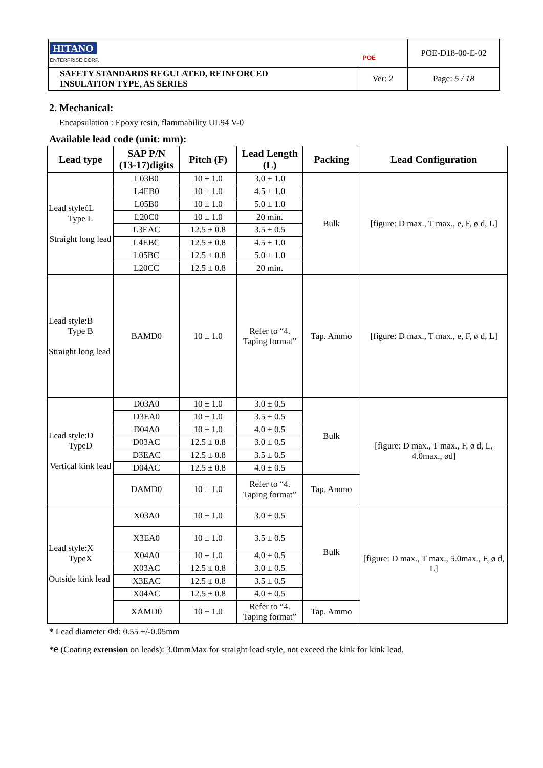| HITANO ENTERPRISE CORP. POE | | POE-D18-00-E-02 |
| SAFETY STANDARDS REGULATED, REINFORCED INSULATION TYPE, AS SERIES | Ver: 2 | Page: 5 / 18 |
2. Mechanical:
Encapsulation : Epoxy resin, flammability UL94 V-0
Available lead code (unit: mm):
| Lead type | SAP P/N (13-17)digits | Pitch (F) | Lead Length (L) | Packing | Lead Configuration |
| --- | --- | --- | --- | --- | --- |
| Lead stylećL Type L Straight long lead | L03B0 | 10 ± 1.0 | 3.0 ± 1.0 | Bulk | [figure: D max., T max., e, F, ø d, L] |
| | L4EB0 | 10 ± 1.0 | 4.5 ± 1.0 | | |
| | L05B0 | 10 ± 1.0 | 5.0 ± 1.0 | | |
| | L20C0 | 10 ± 1.0 | 20 min. | | |
| | L3EAC | 12.5 ± 0.8 | 3.5 ± 0.5 | | |
| | L4EBC | 12.5 ± 0.8 | 4.5 ± 1.0 | | |
| | L05BC | 12.5 ± 0.8 | 5.0 ± 1.0 | | |
| | L20CC | 12.5 ± 0.8 | 20 min. | | |
| Lead style:B Type B Straight long lead | BAMD0 | 10 ± 1.0 | Refer to “4. Taping format” | Tap. Ammo | [figure: D max., T max., e, F, ø d, L] |
| Lead style:D TypeD Vertical kink lead | D03A0 | 10 ± 1.0 | 3.0 ± 0.5 | Bulk | [figure: D max., T max., F, ø d, L, 4.0max., ød] |
| | D3EA0 | 10 ± 1.0 | 3.5 ± 0.5 | | |
| | D04A0 | 10 ± 1.0 | 4.0 ± 0.5 | | |
| | D03AC | 12.5 ± 0.8 | 3.0 ± 0.5 | | |
| | D3EAC | 12.5 ± 0.8 | 3.5 ± 0.5 | | |
| | D04AC | 12.5 ± 0.8 | 4.0 ± 0.5 | | |
| | DAMD0 | 10 ± 1.0 | Refer to “4. Taping format” | Tap. Ammo | |
| Lead style:X TypeX Outside kink lead | X03A0 | 10 ± 1.0 | 3.0 ± 0.5 | Bulk | [figure: D max., T max., 5.0max., F, ø d, L] |
| | X3EA0 | 10 ± 1.0 | 3.5 ± 0.5 | | |
| | X04A0 | 10 ± 1.0 | 4.0 ± 0.5 | | |
| | X03AC | 12.5 ± 0.8 | 3.0 ± 0.5 | | |
| | X3EAC | 12.5 ± 0.8 | 3.5 ± 0.5 | | |
| | X04AC | 12.5 ± 0.8 | 4.0 ± 0.5 | | |
| | XAMD0 | 10 ± 1.0 | Refer to “4. Taping format” | Tap. Ammo | |
* Lead diameter Φd: 0.55 +/-0.05mm
*e (Coating extension on leads): 3.0mmMax for straight lead style, not exceed the kink for kink lead.